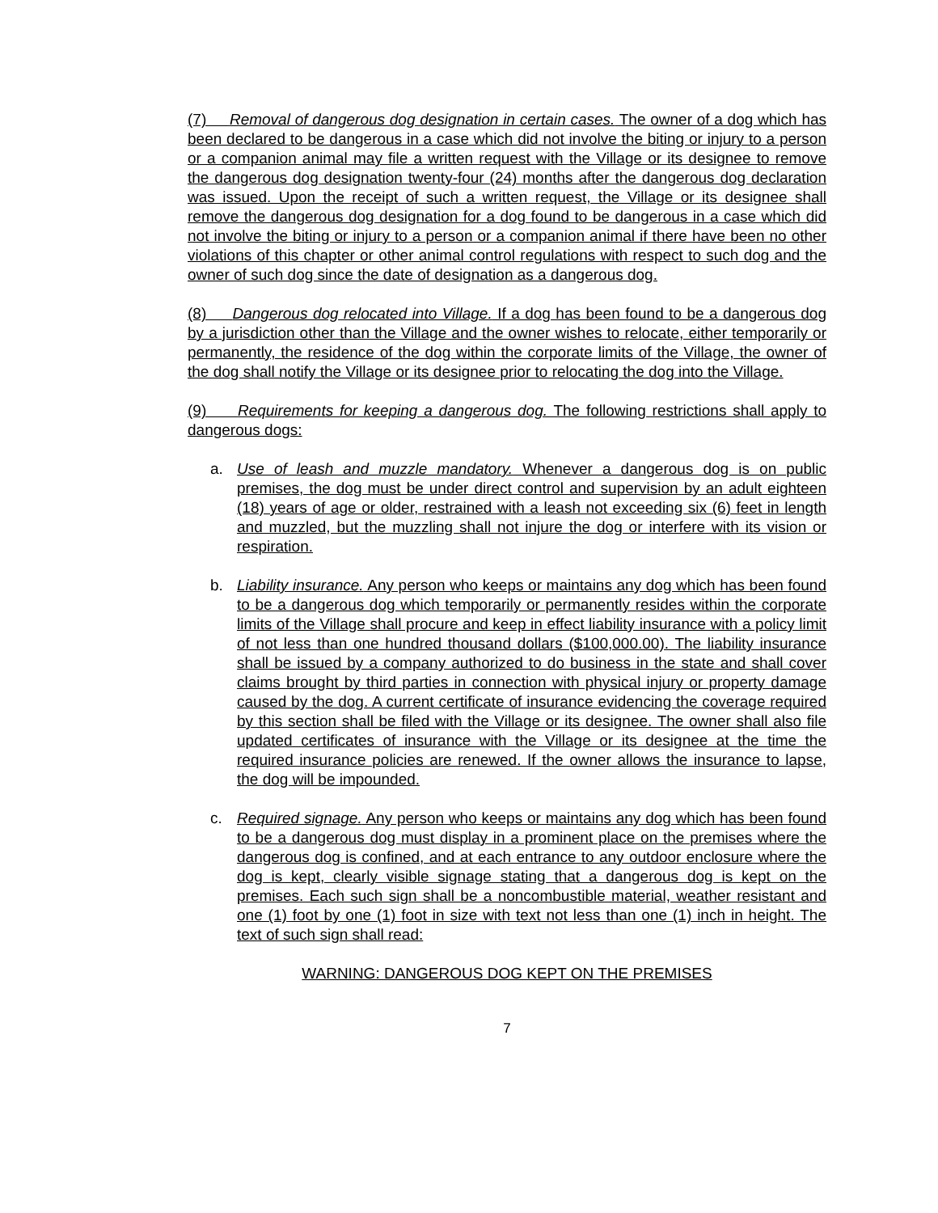(7) Removal of dangerous dog designation in certain cases. The owner of a dog which has been declared to be dangerous in a case which did not involve the biting or injury to a person or a companion animal may file a written request with the Village or its designee to remove the dangerous dog designation twenty-four (24) months after the dangerous dog declaration was issued. Upon the receipt of such a written request, the Village or its designee shall remove the dangerous dog designation for a dog found to be dangerous in a case which did not involve the biting or injury to a person or a companion animal if there have been no other violations of this chapter or other animal control regulations with respect to such dog and the owner of such dog since the date of designation as a dangerous dog.
(8) Dangerous dog relocated into Village. If a dog has been found to be a dangerous dog by a jurisdiction other than the Village and the owner wishes to relocate, either temporarily or permanently, the residence of the dog within the corporate limits of the Village, the owner of the dog shall notify the Village or its designee prior to relocating the dog into the Village.
(9) Requirements for keeping a dangerous dog. The following restrictions shall apply to dangerous dogs:
a. Use of leash and muzzle mandatory. Whenever a dangerous dog is on public premises, the dog must be under direct control and supervision by an adult eighteen (18) years of age or older, restrained with a leash not exceeding six (6) feet in length and muzzled, but the muzzling shall not injure the dog or interfere with its vision or respiration.
b. Liability insurance. Any person who keeps or maintains any dog which has been found to be a dangerous dog which temporarily or permanently resides within the corporate limits of the Village shall procure and keep in effect liability insurance with a policy limit of not less than one hundred thousand dollars ($100,000.00). The liability insurance shall be issued by a company authorized to do business in the state and shall cover claims brought by third parties in connection with physical injury or property damage caused by the dog. A current certificate of insurance evidencing the coverage required by this section shall be filed with the Village or its designee. The owner shall also file updated certificates of insurance with the Village or its designee at the time the required insurance policies are renewed. If the owner allows the insurance to lapse, the dog will be impounded.
c. Required signage. Any person who keeps or maintains any dog which has been found to be a dangerous dog must display in a prominent place on the premises where the dangerous dog is confined, and at each entrance to any outdoor enclosure where the dog is kept, clearly visible signage stating that a dangerous dog is kept on the premises. Each such sign shall be a noncombustible material, weather resistant and one (1) foot by one (1) foot in size with text not less than one (1) inch in height. The text of such sign shall read:
WARNING: DANGEROUS DOG KEPT ON THE PREMISES
7